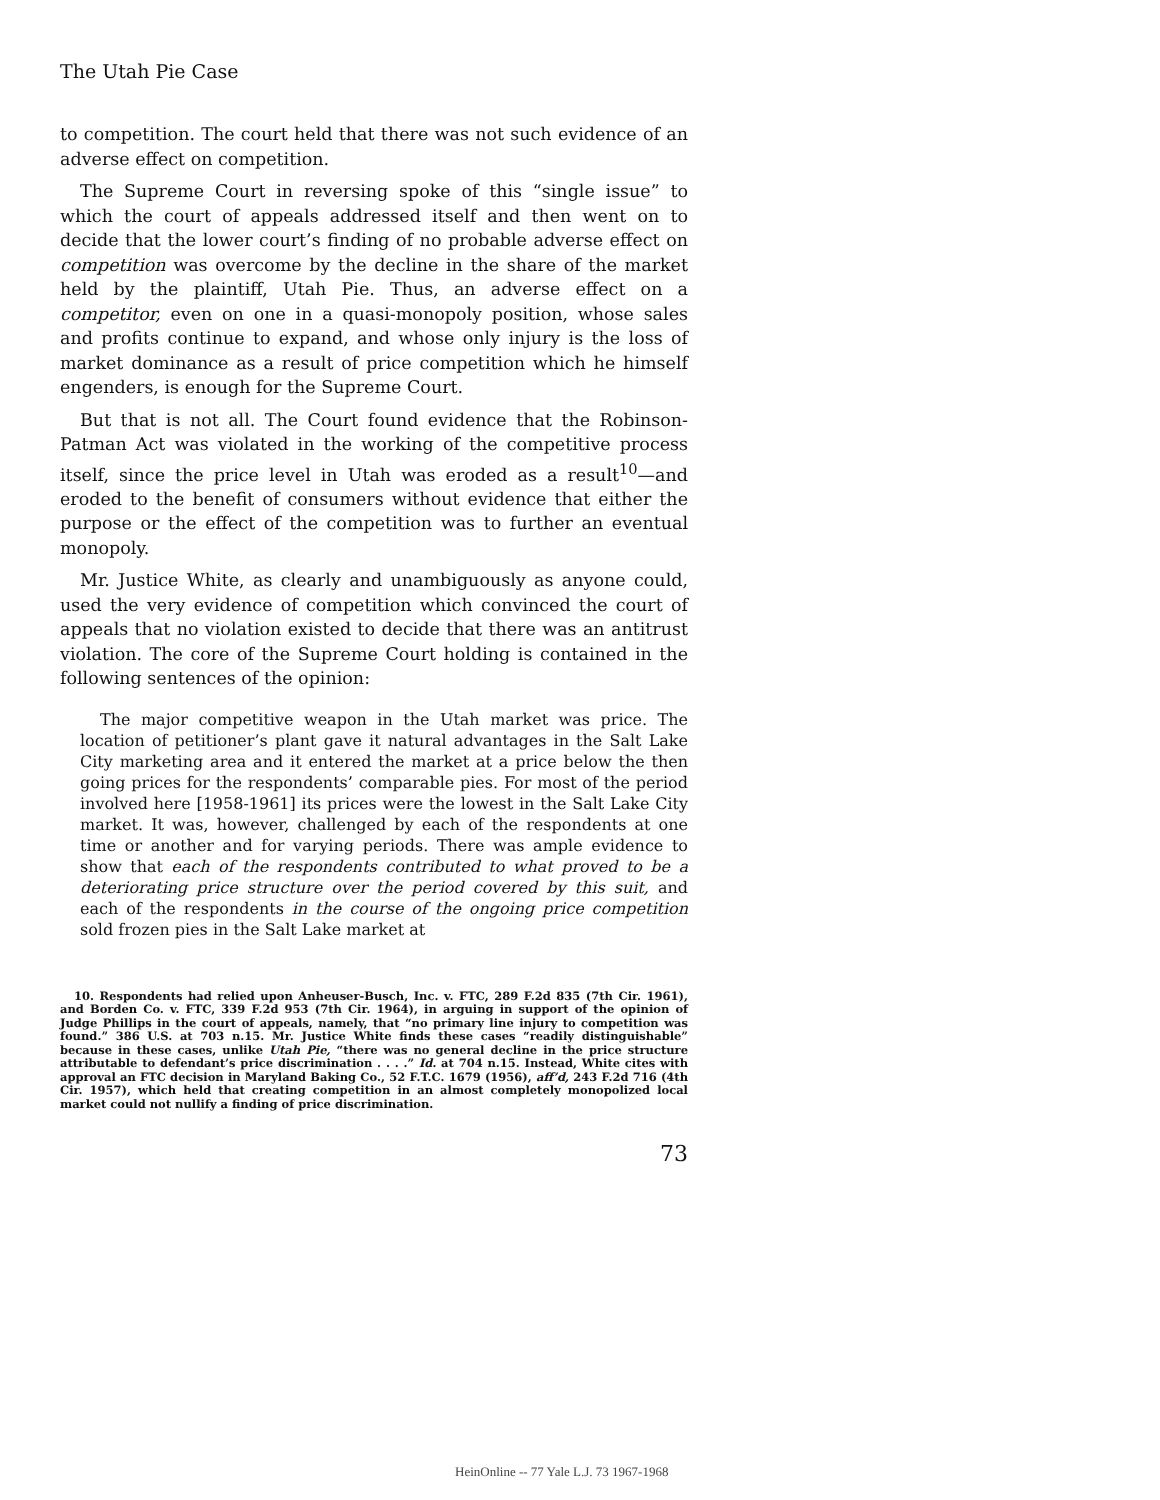The Utah Pie Case
to competition. The court held that there was not such evidence of an adverse effect on competition.
The Supreme Court in reversing spoke of this “single issue” to which the court of appeals addressed itself and then went on to decide that the lower court’s finding of no probable adverse effect on competition was overcome by the decline in the share of the market held by the plaintiff, Utah Pie. Thus, an adverse effect on a competitor, even on one in a quasi-monopoly position, whose sales and profits continue to expand, and whose only injury is the loss of market dominance as a result of price competition which he himself engenders, is enough for the Supreme Court.
But that is not all. The Court found evidence that the Robinson-Patman Act was violated in the working of the competitive process itself, since the price level in Utah was eroded as a result<sup>10</sup>—and eroded to the benefit of consumers without evidence that either the purpose or the effect of the competition was to further an eventual monopoly.
Mr. Justice White, as clearly and unambiguously as anyone could, used the very evidence of competition which convinced the court of appeals that no violation existed to decide that there was an antitrust violation. The core of the Supreme Court holding is contained in the following sentences of the opinion:
The major competitive weapon in the Utah market was price. The location of petitioner’s plant gave it natural advantages in the Salt Lake City marketing area and it entered the market at a price below the then going prices for the respondents’ comparable pies. For most of the period involved here [1958-1961] its prices were the lowest in the Salt Lake City market. It was, however, challenged by each of the respondents at one time or another and for varying periods. There was ample evidence to show that each of the respondents contributed to what proved to be a deteriorating price structure over the period covered by this suit, and each of the respondents in the course of the ongoing price competition sold frozen pies in the Salt Lake market at
10. Respondents had relied upon Anheuser-Busch, Inc. v. FTC, 289 F.2d 835 (7th Cir. 1961), and Borden Co. v. FTC, 339 F.2d 953 (7th Cir. 1964), in arguing in support of the opinion of Judge Phillips in the court of appeals, namely, that “no primary line injury to competition was found.” 386 U.S. at 703 n.15. Mr. Justice White finds these cases “readily distinguishable” because in these cases, unlike Utah Pie, “there was no general decline in the price structure attributable to defendant’s price discrimination . . . .” Id. at 704 n.15. Instead, White cites with approval an FTC decision in Maryland Baking Co., 52 F.T.C. 1679 (1956), aff’d, 243 F.2d 716 (4th Cir. 1957), which held that creating competition in an almost completely monopolized local market could not nullify a finding of price discrimination.
73
HeinOnline -- 77 Yale L.J. 73 1967-1968